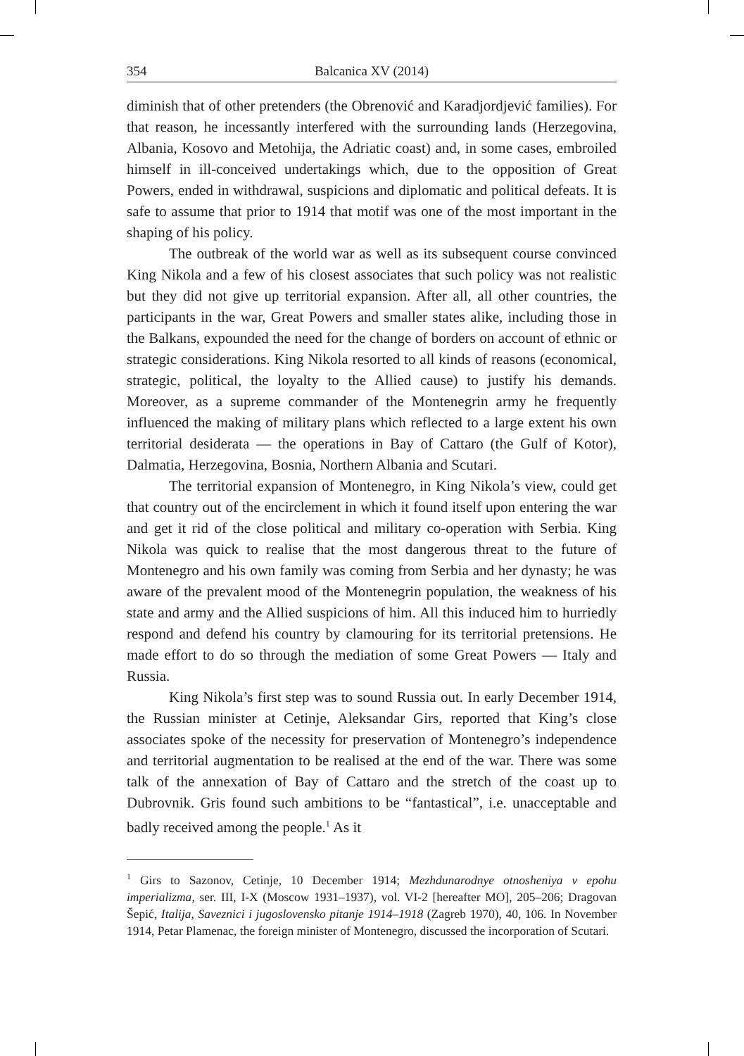354 Balcanica XV (2014)
diminish that of other pretenders (the Obrenović and Karadjordjević families). For that reason, he incessantly interfered with the surrounding lands (Herzegovina, Albania, Kosovo and Metohija, the Adriatic coast) and, in some cases, embroiled himself in ill-conceived undertakings which, due to the opposition of Great Powers, ended in withdrawal, suspicions and diplomatic and political defeats. It is safe to assume that prior to 1914 that motif was one of the most important in the shaping of his policy.
The outbreak of the world war as well as its subsequent course convinced King Nikola and a few of his closest associates that such policy was not realistic but they did not give up territorial expansion. After all, all other countries, the participants in the war, Great Powers and smaller states alike, including those in the Balkans, expounded the need for the change of borders on account of ethnic or strategic considerations. King Nikola resorted to all kinds of reasons (economical, strategic, political, the loyalty to the Allied cause) to justify his demands. Moreover, as a supreme commander of the Montenegrin army he frequently influenced the making of military plans which reflected to a large extent his own territorial desiderata — the operations in Bay of Cattaro (the Gulf of Kotor), Dalmatia, Herzegovina, Bosnia, Northern Albania and Scutari.
The territorial expansion of Montenegro, in King Nikola’s view, could get that country out of the encirclement in which it found itself upon entering the war and get it rid of the close political and military co-operation with Serbia. King Nikola was quick to realise that the most dangerous threat to the future of Montenegro and his own family was coming from Serbia and her dynasty; he was aware of the prevalent mood of the Montenegrin population, the weakness of his state and army and the Allied suspicions of him. All this induced him to hurriedly respond and defend his country by clamouring for its territorial pretensions. He made effort to do so through the mediation of some Great Powers — Italy and Russia.
King Nikola’s first step was to sound Russia out. In early December 1914, the Russian minister at Cetinje, Aleksandar Girs, reported that King’s close associates spoke of the necessity for preservation of Montenegro’s independence and territorial augmentation to be realised at the end of the war. There was some talk of the annexation of Bay of Cattaro and the stretch of the coast up to Dubrovnik. Gris found such ambitions to be “fantastical”, i.e. unacceptable and badly received among the people.<sup>1</sup> As it
<sup>1</sup> Girs to Sazonov, Cetinje, 10 December 1914; Mezhdunarodnye otnosheniya v epohu imperializma, ser. III, I-X (Moscow 1931–1937), vol. VI-2 [hereafter MO], 205–206; Dragovan Šepić, Italija, Saveznici i jugoslovensko pitanje 1914–1918 (Zagreb 1970), 40, 106. In November 1914, Petar Plamenac, the foreign minister of Montenegro, discussed the incorporation of Scutari.